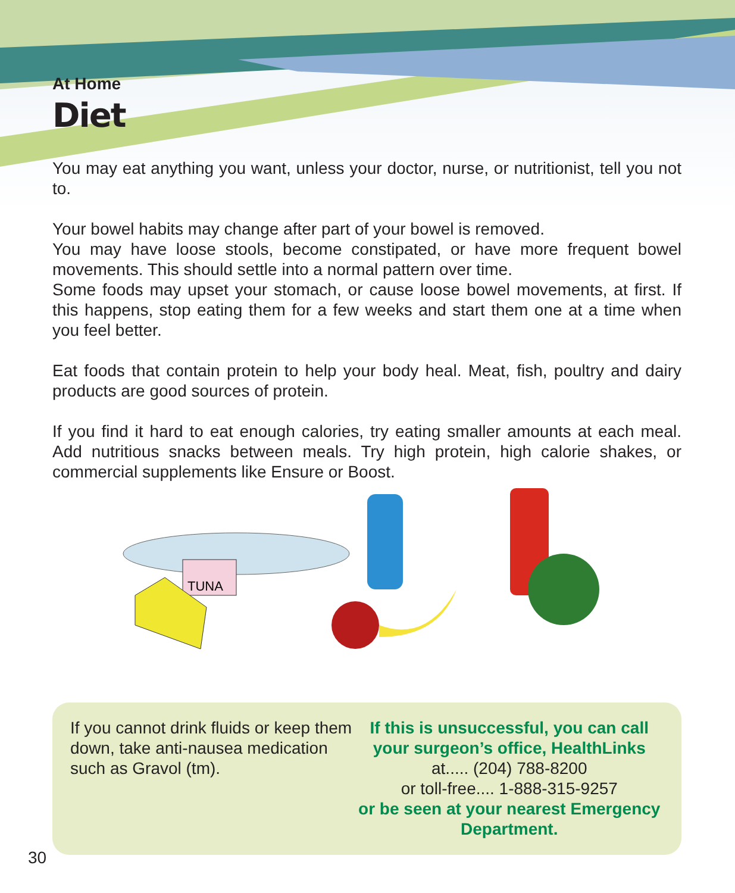At Home
Diet
You may eat anything you want, unless your doctor, nurse, or nutritionist, tell you not to.
Your bowel habits may change after part of your bowel is removed.
You may have loose stools, become constipated, or have more frequent bowel movements. This should settle into a normal pattern over time.
Some foods may upset your stomach, or cause loose bowel movements, at first. If this happens, stop eating them for a few weeks and start them one at a time when you feel better.
Eat foods that contain protein to help your body heal. Meat, fish, poultry and dairy products are good sources of protein.
If you find it hard to eat enough calories, try eating smaller amounts at each meal. Add nutritious snacks between meals. Try high protein, high calorie shakes, or commercial supplements like Ensure or Boost.
TUNA
If you cannot drink fluids or keep them down, take anti-nausea medication such as Gravol (tm).
If this is unsuccessful, you can call your surgeon’s office, HealthLinks
at..... (204) 788-8200
or toll-free.... 1-888-315-9257
or be seen at your nearest Emergency Department.
30